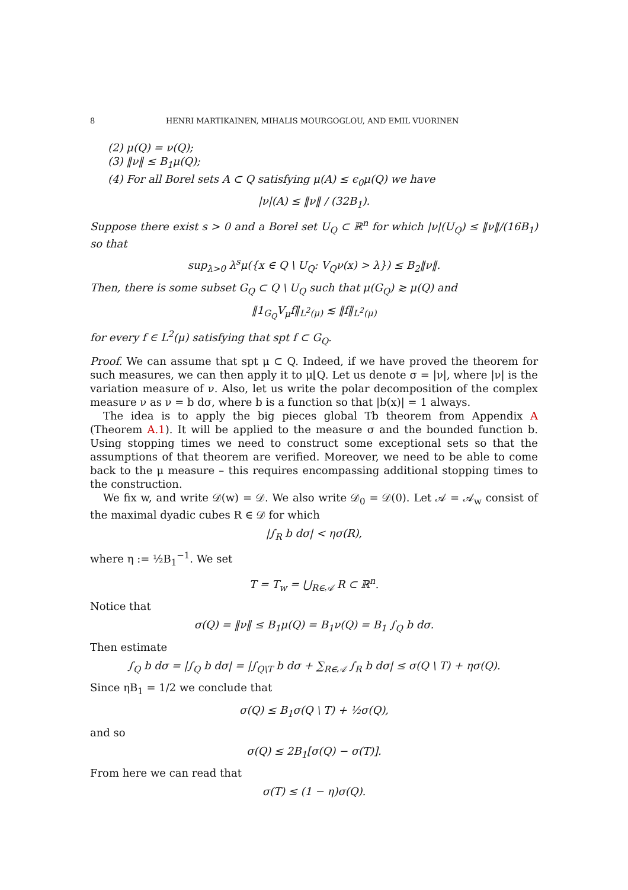8 HENRI MARTIKAINEN, MIHALIS MOURGOGLOU, AND EMIL VUORINEN
(2) μ(Q) = ν(Q);
(3) ‖ν‖ ≤ B<sub>1</sub>μ(Q);
(4) For all Borel sets A ⊂ Q satisfying μ(A) ≤ ϵ<sub>0</sub>μ(Q) we have
|ν|(A) ≤ ‖ν‖ / (32B<sub>1</sub>).
Suppose there exist s > 0 and a Borel set U<sub>Q</sub> ⊂ ℝ<sup>n</sup> for which |ν|(U<sub>Q</sub>) ≤ ‖ν‖/(16B<sub>1</sub>) so that
sup<sub>λ>0</sub> λ<sup>s</sup>μ({x ∈ Q \ U<sub>Q</sub>: V<sub>Q</sub>ν(x) > λ}) ≤ B<sub>2</sub>‖ν‖.
Then, there is some subset G<sub>Q</sub> ⊂ Q \ U<sub>Q</sub> such that μ(G<sub>Q</sub>) ≳ μ(Q) and
‖1<sub>G<sub>Q</sub></sub>V<sub>μ</sub>f‖<sub>L<sup>2</sup>(μ)</sub> ≲ ‖f‖<sub>L<sup>2</sup>(μ)</sub>
for every f ∈ L<sup>2</sup>(μ) satisfying that spt f ⊂ G<sub>Q</sub>.
Proof. We can assume that spt μ ⊂ Q. Indeed, if we have proved the theorem for such measures, we can then apply it to μ⌊Q. Let us denote σ = |ν|, where |ν| is the variation measure of ν. Also, let us write the polar decomposition of the complex measure ν as ν = b dσ, where b is a function so that |b(x)| = 1 always.
The idea is to apply the big pieces global Tb theorem from Appendix A (Theorem A.1). It will be applied to the measure σ and the bounded function b. Using stopping times we need to construct some exceptional sets so that the assumptions of that theorem are verified. Moreover, we need to be able to come back to the μ measure – this requires encompassing additional stopping times to the construction.
We fix w, and write 𝒟(w) = 𝒟. We also write 𝒟<sub>0</sub> = 𝒟(0). Let 𝒜 = 𝒜<sub>w</sub> consist of the maximal dyadic cubes R ∈ 𝒟 for which
|∫<sub>R</sub> b dσ| < ησ(R),
where η := ½B<sub>1</sub><sup>−1</sup>. We set
T = T<sub>w</sub> = ⋃<sub>R∈𝒜</sub> R ⊂ ℝ<sup>n</sup>.
Notice that
σ(Q) = ‖ν‖ ≤ B<sub>1</sub>μ(Q) = B<sub>1</sub>ν(Q) = B<sub>1</sub> ∫<sub>Q</sub> b dσ.
Then estimate
∫<sub>Q</sub> b dσ = |∫<sub>Q</sub> b dσ| = |∫<sub>Q\T</sub> b dσ + ∑<sub>R∈𝒜</sub> ∫<sub>R</sub> b dσ| ≤ σ(Q \ T) + ησ(Q).
Since ηB<sub>1</sub> = 1/2 we conclude that
σ(Q) ≤ B<sub>1</sub>σ(Q \ T) + ½σ(Q),
and so
σ(Q) ≤ 2B<sub>1</sub>[σ(Q) − σ(T)].
From here we can read that
σ(T) ≤ (1 − η)σ(Q).